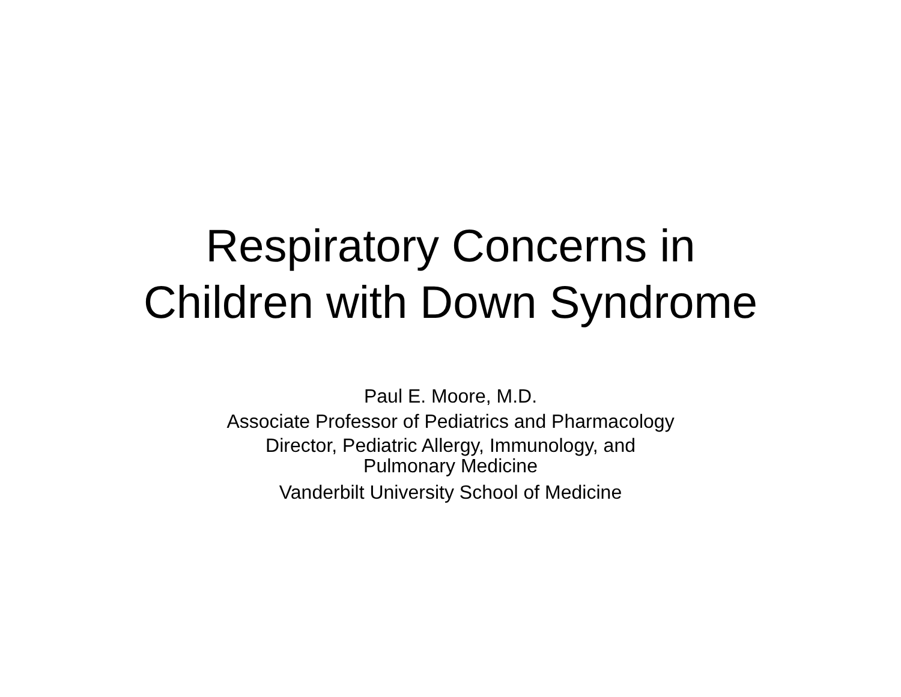Respiratory Concerns in
Children with Down Syndrome
Paul E. Moore, M.D.
Associate Professor of Pediatrics and Pharmacology
Director, Pediatric Allergy, Immunology, and
Pulmonary Medicine
Vanderbilt University School of Medicine